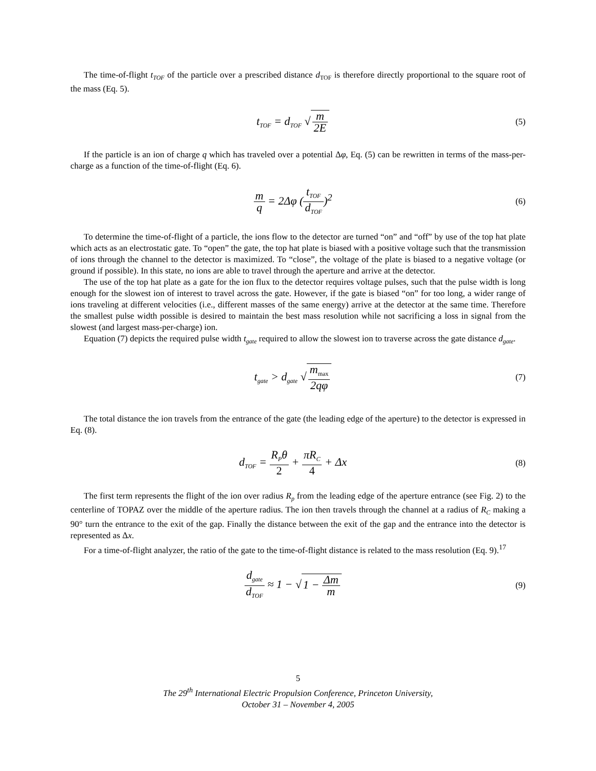The time-of-flight t<sub>TOF</sub> of the particle over a prescribed distance d<sub>TOF</sub> is therefore directly proportional to the square root of the mass (Eq. 5).
t<sub>TOF</sub> = d<sub>TOF</sub> √ m 2E
(5)
If the particle is an ion of charge q which has traveled over a potential Δφ, Eq. (5) can be rewritten in terms of the mass-per-charge as a function of the time-of-flight (Eq. 6).
m q = 2Δφ (t<sub>TOF</sub> d<sub>TOF</sub>)<sup>2</sup>
(6)
To determine the time-of-flight of a particle, the ions flow to the detector are turned “on” and “off” by use of the top hat plate which acts as an electrostatic gate. To “open” the gate, the top hat plate is biased with a positive voltage such that the transmission of ions through the channel to the detector is maximized. To “close”, the voltage of the plate is biased to a negative voltage (or ground if possible). In this state, no ions are able to travel through the aperture and arrive at the detector.
The use of the top hat plate as a gate for the ion flux to the detector requires voltage pulses, such that the pulse width is long enough for the slowest ion of interest to travel across the gate. However, if the gate is biased “on” for too long, a wider range of ions traveling at different velocities (i.e., different masses of the same energy) arrive at the detector at the same time. Therefore the smallest pulse width possible is desired to maintain the best mass resolution while not sacrificing a loss in signal from the slowest (and largest mass-per-charge) ion.
Equation (7) depicts the required pulse width t<sub>gate</sub> required to allow the slowest ion to traverse across the gate distance d<sub>gate</sub>.
t<sub>gate</sub> > d<sub>gate</sub> √ m<sub>max</sub> 2qφ
(7)
The total distance the ion travels from the entrance of the gate (the leading edge of the aperture) to the detector is expressed in Eq. (8).
d<sub>TOF</sub> = R<sub>P</sub>θ 2 + πR<sub>C</sub> 4 + Δx
(8)
The first term represents the flight of the ion over radius R<sub>p</sub> from the leading edge of the aperture entrance (see Fig. 2) to the centerline of TOPAZ over the middle of the aperture radius. The ion then travels through the channel at a radius of R<sub>C</sub> making a 90° turn the entrance to the exit of the gap. Finally the distance between the exit of the gap and the entrance into the detector is represented as Δx.
For a time-of-flight analyzer, the ratio of the gate to the time-of-flight distance is related to the mass resolution (Eq. 9).<sup>17</sup>
d<sub>gate</sub> d<sub>TOF</sub> ≈ 1 − √ 1 − Δm m
(9)
5
The 29<sup>th</sup> International Electric Propulsion Conference, Princeton University,
October 31 – November 4, 2005